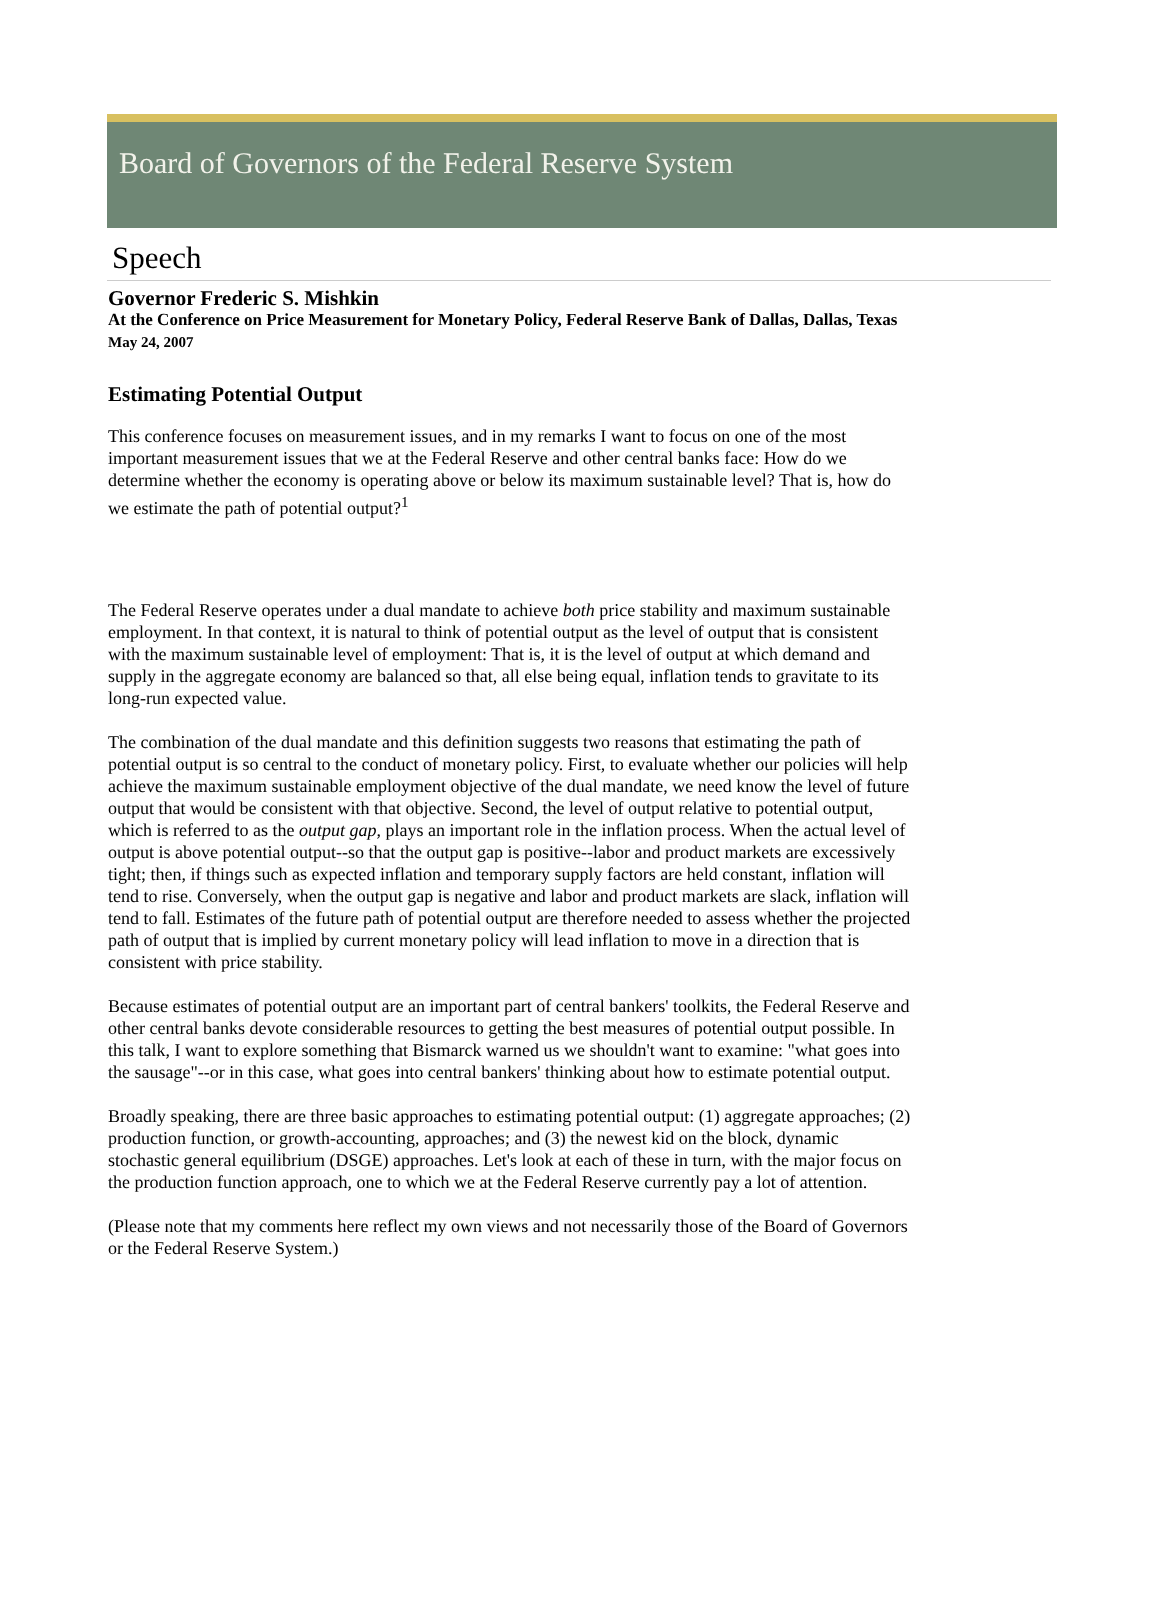Board of Governors of the Federal Reserve System
Speech
Governor Frederic S. Mishkin
At the Conference on Price Measurement for Monetary Policy, Federal Reserve Bank of Dallas, Dallas, Texas
May 24, 2007
Estimating Potential Output
This conference focuses on measurement issues, and in my remarks I want to focus on one of the most important measurement issues that we at the Federal Reserve and other central banks face: How do we determine whether the economy is operating above or below its maximum sustainable level? That is, how do we estimate the path of potential output?<sup>1</sup>
The Federal Reserve operates under a dual mandate to achieve both price stability and maximum sustainable employment. In that context, it is natural to think of potential output as the level of output that is consistent with the maximum sustainable level of employment: That is, it is the level of output at which demand and supply in the aggregate economy are balanced so that, all else being equal, inflation tends to gravitate to its long-run expected value.
The combination of the dual mandate and this definition suggests two reasons that estimating the path of potential output is so central to the conduct of monetary policy. First, to evaluate whether our policies will help achieve the maximum sustainable employment objective of the dual mandate, we need know the level of future output that would be consistent with that objective. Second, the level of output relative to potential output, which is referred to as the output gap, plays an important role in the inflation process. When the actual level of output is above potential output--so that the output gap is positive--labor and product markets are excessively tight; then, if things such as expected inflation and temporary supply factors are held constant, inflation will tend to rise. Conversely, when the output gap is negative and labor and product markets are slack, inflation will tend to fall. Estimates of the future path of potential output are therefore needed to assess whether the projected path of output that is implied by current monetary policy will lead inflation to move in a direction that is consistent with price stability.
Because estimates of potential output are an important part of central bankers' toolkits, the Federal Reserve and other central banks devote considerable resources to getting the best measures of potential output possible. In this talk, I want to explore something that Bismarck warned us we shouldn't want to examine: "what goes into the sausage"--or in this case, what goes into central bankers' thinking about how to estimate potential output.
Broadly speaking, there are three basic approaches to estimating potential output: (1) aggregate approaches; (2) production function, or growth-accounting, approaches; and (3) the newest kid on the block, dynamic stochastic general equilibrium (DSGE) approaches. Let's look at each of these in turn, with the major focus on the production function approach, one to which we at the Federal Reserve currently pay a lot of attention.
(Please note that my comments here reflect my own views and not necessarily those of the Board of Governors or the Federal Reserve System.)